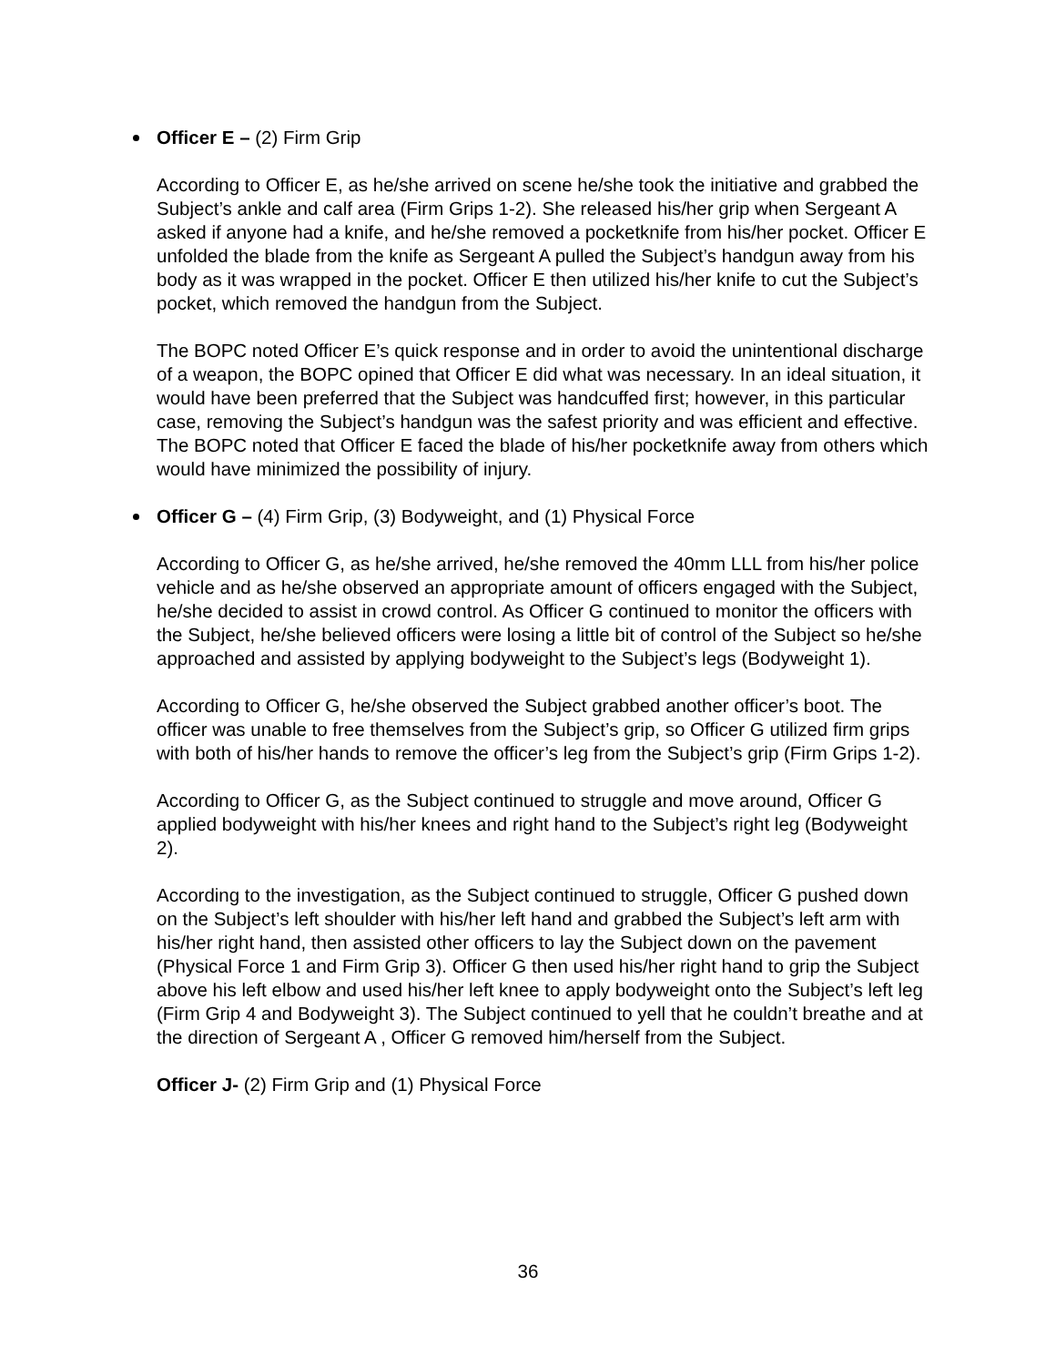Officer E – (2) Firm Grip
According to Officer E, as he/she arrived on scene he/she took the initiative and grabbed the Subject’s ankle and calf area (Firm Grips 1-2). She released his/her grip when Sergeant A asked if anyone had a knife, and he/she removed a pocketknife from his/her pocket. Officer E unfolded the blade from the knife as Sergeant A pulled the Subject’s handgun away from his body as it was wrapped in the pocket. Officer E then utilized his/her knife to cut the Subject’s pocket, which removed the handgun from the Subject.
The BOPC noted Officer E’s quick response and in order to avoid the unintentional discharge of a weapon, the BOPC opined that Officer E did what was necessary. In an ideal situation, it would have been preferred that the Subject was handcuffed first; however, in this particular case, removing the Subject’s handgun was the safest priority and was efficient and effective. The BOPC noted that Officer E faced the blade of his/her pocketknife away from others which would have minimized the possibility of injury.
Officer G – (4) Firm Grip, (3) Bodyweight, and (1) Physical Force
According to Officer G, as he/she arrived, he/she removed the 40mm LLL from his/her police vehicle and as he/she observed an appropriate amount of officers engaged with the Subject, he/she decided to assist in crowd control. As Officer G continued to monitor the officers with the Subject, he/she believed officers were losing a little bit of control of the Subject so he/she approached and assisted by applying bodyweight to the Subject’s legs (Bodyweight 1).
According to Officer G, he/she observed the Subject grabbed another officer’s boot. The officer was unable to free themselves from the Subject’s grip, so Officer G utilized firm grips with both of his/her hands to remove the officer’s leg from the Subject’s grip (Firm Grips 1-2).
According to Officer G, as the Subject continued to struggle and move around, Officer G applied bodyweight with his/her knees and right hand to the Subject’s right leg (Bodyweight 2).
According to the investigation, as the Subject continued to struggle, Officer G pushed down on the Subject’s left shoulder with his/her left hand and grabbed the Subject’s left arm with his/her right hand, then assisted other officers to lay the Subject down on the pavement (Physical Force 1 and Firm Grip 3). Officer G then used his/her right hand to grip the Subject above his left elbow and used his/her left knee to apply bodyweight onto the Subject’s left leg (Firm Grip 4 and Bodyweight 3). The Subject continued to yell that he couldn’t breathe and at the direction of Sergeant A , Officer G removed him/herself from the Subject.
Officer J- (2) Firm Grip and (1) Physical Force
36